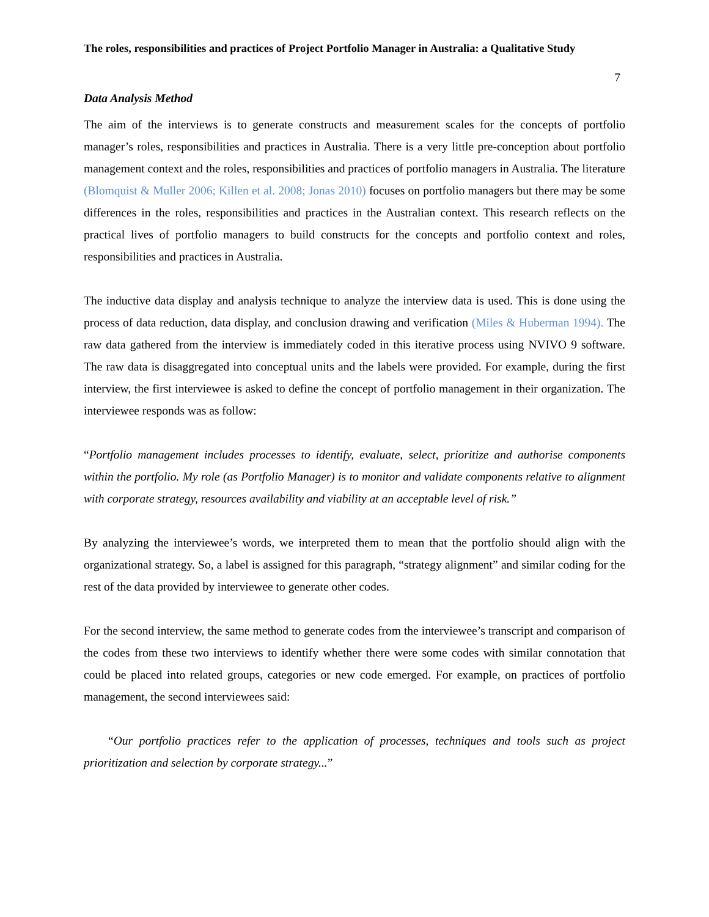The roles, responsibilities and practices of Project Portfolio Manager in Australia: a Qualitative Study
7
Data Analysis Method
The aim of the interviews is to generate constructs and measurement scales for the concepts of portfolio manager’s roles, responsibilities and practices in Australia. There is a very little pre-conception about portfolio management context and the roles, responsibilities and practices of portfolio managers in Australia. The literature (Blomquist & Muller 2006; Killen et al. 2008; Jonas 2010) focuses on portfolio managers but there may be some differences in the roles, responsibilities and practices in the Australian context. This research reflects on the practical lives of portfolio managers to build constructs for the concepts and portfolio context and roles, responsibilities and practices in Australia.
The inductive data display and analysis technique to analyze the interview data is used. This is done using the process of data reduction, data display, and conclusion drawing and verification (Miles & Huberman 1994). The raw data gathered from the interview is immediately coded in this iterative process using NVIVO 9 software. The raw data is disaggregated into conceptual units and the labels were provided. For example, during the first interview, the first interviewee is asked to define the concept of portfolio management in their organization. The interviewee responds was as follow:
“Portfolio management includes processes to identify, evaluate, select, prioritize and authorise components within the portfolio. My role (as Portfolio Manager) is to monitor and validate components relative to alignment with corporate strategy, resources availability and viability at an acceptable level of risk.”
By analyzing the interviewee’s words, we interpreted them to mean that the portfolio should align with the organizational strategy. So, a label is assigned for this paragraph, “strategy alignment” and similar coding for the rest of the data provided by interviewee to generate other codes.
For the second interview, the same method to generate codes from the interviewee’s transcript and comparison of the codes from these two interviews to identify whether there were some codes with similar connotation that could be placed into related groups, categories or new code emerged. For example, on practices of portfolio management, the second interviewees said:
“Our portfolio practices refer to the application of processes, techniques and tools such as project prioritization and selection by corporate strategy...”